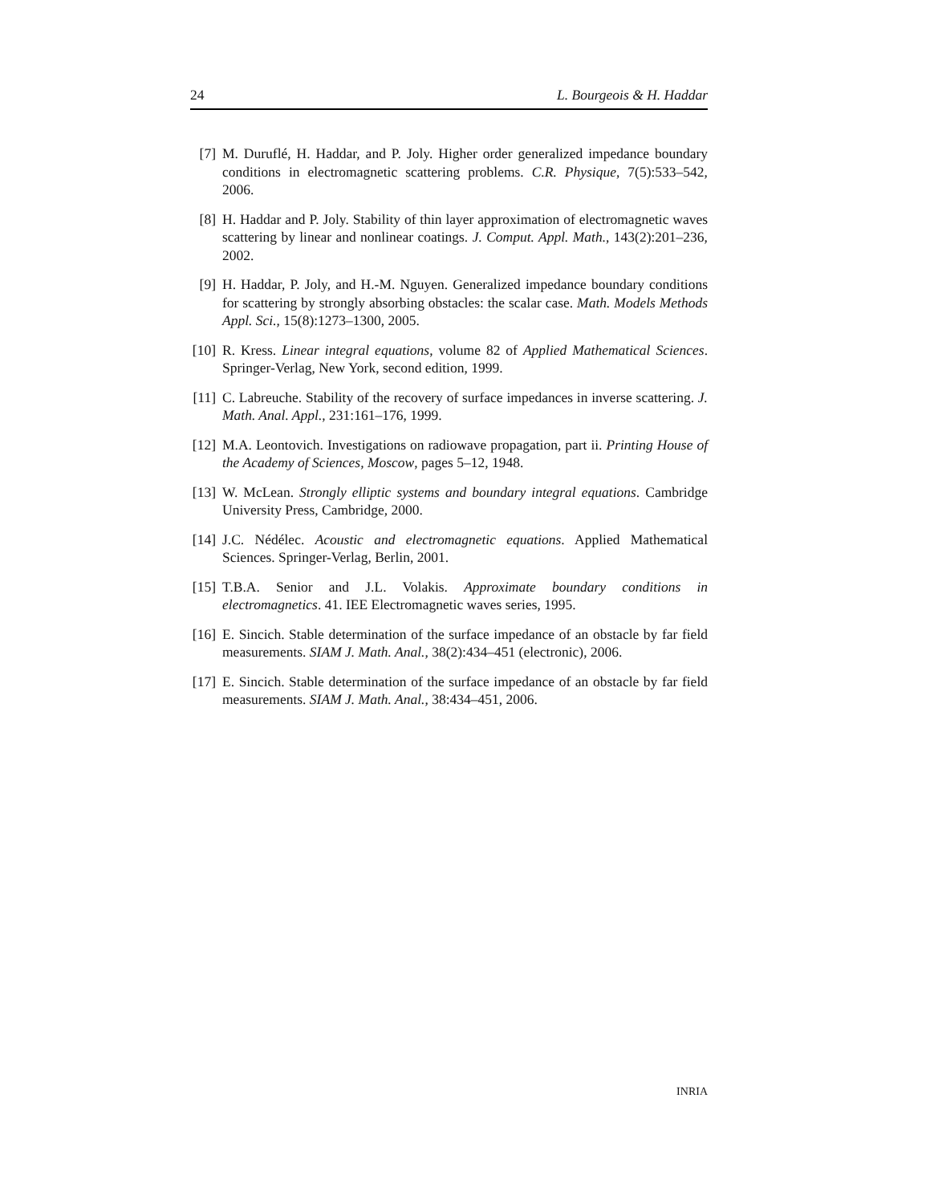24 L. Bourgeois & H. Haddar
[7] M. Duruflé, H. Haddar, and P. Joly. Higher order generalized impedance boundary conditions in electromagnetic scattering problems. C.R. Physique, 7(5):533–542, 2006.
[8] H. Haddar and P. Joly. Stability of thin layer approximation of electromagnetic waves scattering by linear and nonlinear coatings. J. Comput. Appl. Math., 143(2):201–236, 2002.
[9] H. Haddar, P. Joly, and H.-M. Nguyen. Generalized impedance boundary conditions for scattering by strongly absorbing obstacles: the scalar case. Math. Models Methods Appl. Sci., 15(8):1273–1300, 2005.
[10] R. Kress. Linear integral equations, volume 82 of Applied Mathematical Sciences. Springer-Verlag, New York, second edition, 1999.
[11] C. Labreuche. Stability of the recovery of surface impedances in inverse scattering. J. Math. Anal. Appl., 231:161–176, 1999.
[12] M.A. Leontovich. Investigations on radiowave propagation, part ii. Printing House of the Academy of Sciences, Moscow, pages 5–12, 1948.
[13] W. McLean. Strongly elliptic systems and boundary integral equations. Cambridge University Press, Cambridge, 2000.
[14] J.C. Nédélec. Acoustic and electromagnetic equations. Applied Mathematical Sciences. Springer-Verlag, Berlin, 2001.
[15] T.B.A. Senior and J.L. Volakis. Approximate boundary conditions in electromagnetics. 41. IEE Electromagnetic waves series, 1995.
[16] E. Sincich. Stable determination of the surface impedance of an obstacle by far field measurements. SIAM J. Math. Anal., 38(2):434–451 (electronic), 2006.
[17] E. Sincich. Stable determination of the surface impedance of an obstacle by far field measurements. SIAM J. Math. Anal., 38:434–451, 2006.
INRIA